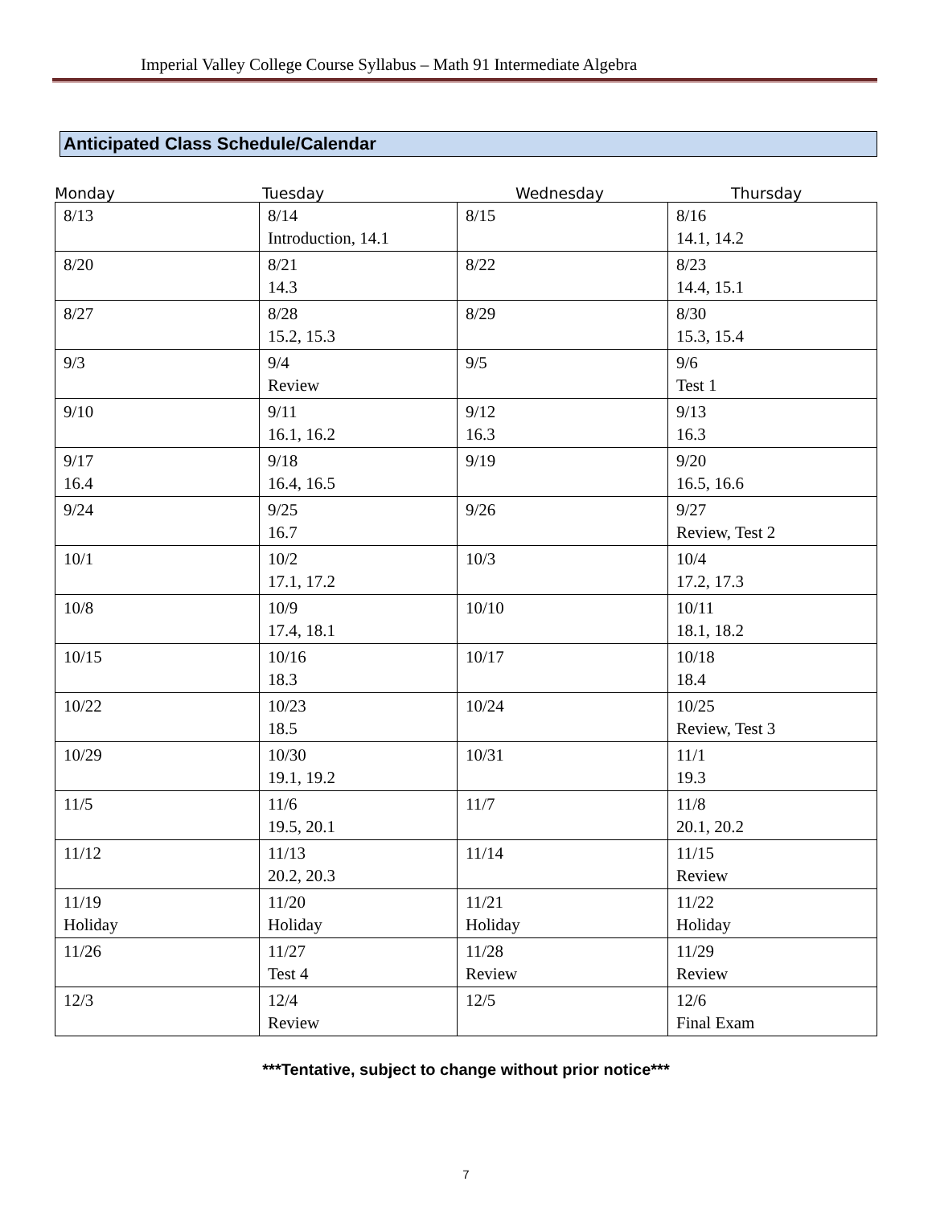Imperial Valley College Course Syllabus – Math 91 Intermediate Algebra
Anticipated Class Schedule/Calendar
Monday Tuesday Wednesday Thursday
| 8/13 | 8/14 Introduction, 14.1 | 8/15 | 8/16 14.1, 14.2 |
| 8/20 | 8/21 14.3 | 8/22 | 8/23 14.4, 15.1 |
| 8/27 | 8/28 15.2, 15.3 | 8/29 | 8/30 15.3, 15.4 |
| 9/3 | 9/4 Review | 9/5 | 9/6 Test 1 |
| 9/10 | 9/11 16.1, 16.2 | 9/12 16.3 | 9/13 16.3 |
| 9/17 16.4 | 9/18 16.4, 16.5 | 9/19 | 9/20 16.5, 16.6 |
| 9/24 | 9/25 16.7 | 9/26 | 9/27 Review, Test 2 |
| 10/1 | 10/2 17.1, 17.2 | 10/3 | 10/4 17.2, 17.3 |
| 10/8 | 10/9 17.4, 18.1 | 10/10 | 10/11 18.1, 18.2 |
| 10/15 | 10/16 18.3 | 10/17 | 10/18 18.4 |
| 10/22 | 10/23 18.5 | 10/24 | 10/25 Review, Test 3 |
| 10/29 | 10/30 19.1, 19.2 | 10/31 | 11/1 19.3 |
| 11/5 | 11/6 19.5, 20.1 | 11/7 | 11/8 20.1, 20.2 |
| 11/12 | 11/13 20.2, 20.3 | 11/14 | 11/15 Review |
| 11/19 Holiday | 11/20 Holiday | 11/21 Holiday | 11/22 Holiday |
| 11/26 | 11/27 Test 4 | 11/28 Review | 11/29 Review |
| 12/3 | 12/4 Review | 12/5 | 12/6 Final Exam |
***Tentative, subject to change without prior notice***
7